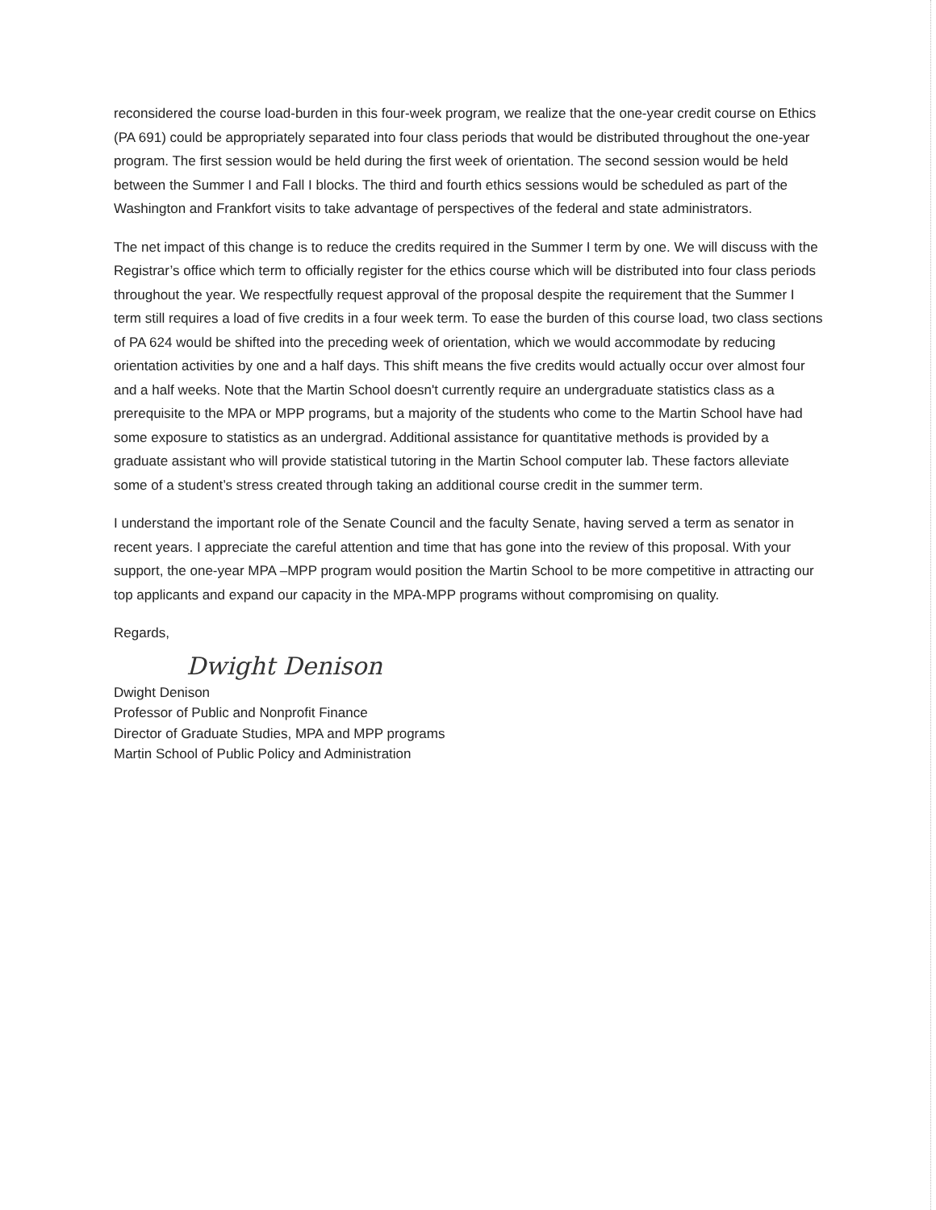reconsidered the course load-burden in this four-week program, we realize that the one-year credit course on Ethics (PA 691) could be appropriately separated into four class periods that would be distributed throughout the one-year program. The first session would be held during the first week of orientation. The second session would be held between the Summer I and Fall I blocks. The third and fourth ethics sessions would be scheduled as part of the Washington and Frankfort visits to take advantage of perspectives of the federal and state administrators.
The net impact of this change is to reduce the credits required in the Summer I term by one. We will discuss with the Registrar’s office which term to officially register for the ethics course which will be distributed into four class periods throughout the year. We respectfully request approval of the proposal despite the requirement that the Summer I term still requires a load of five credits in a four week term. To ease the burden of this course load, two class sections of PA 624 would be shifted into the preceding week of orientation, which we would accommodate by reducing orientation activities by one and a half days. This shift means the five credits would actually occur over almost four and a half weeks. Note that the Martin School doesn't currently require an undergraduate statistics class as a prerequisite to the MPA or MPP programs, but a majority of the students who come to the Martin School have had some exposure to statistics as an undergrad. Additional assistance for quantitative methods is provided by a graduate assistant who will provide statistical tutoring in the Martin School computer lab. These factors alleviate some of a student’s stress created through taking an additional course credit in the summer term.
I understand the important role of the Senate Council and the faculty Senate, having served a term as senator in recent years. I appreciate the careful attention and time that has gone into the review of this proposal. With your support, the one-year MPA –MPP program would position the Martin School to be more competitive in attracting our top applicants and expand our capacity in the MPA-MPP programs without compromising on quality.
Regards,
Dwight Denison
Dwight Denison
Professor of Public and Nonprofit Finance
Director of Graduate Studies, MPA and MPP programs
Martin School of Public Policy and Administration